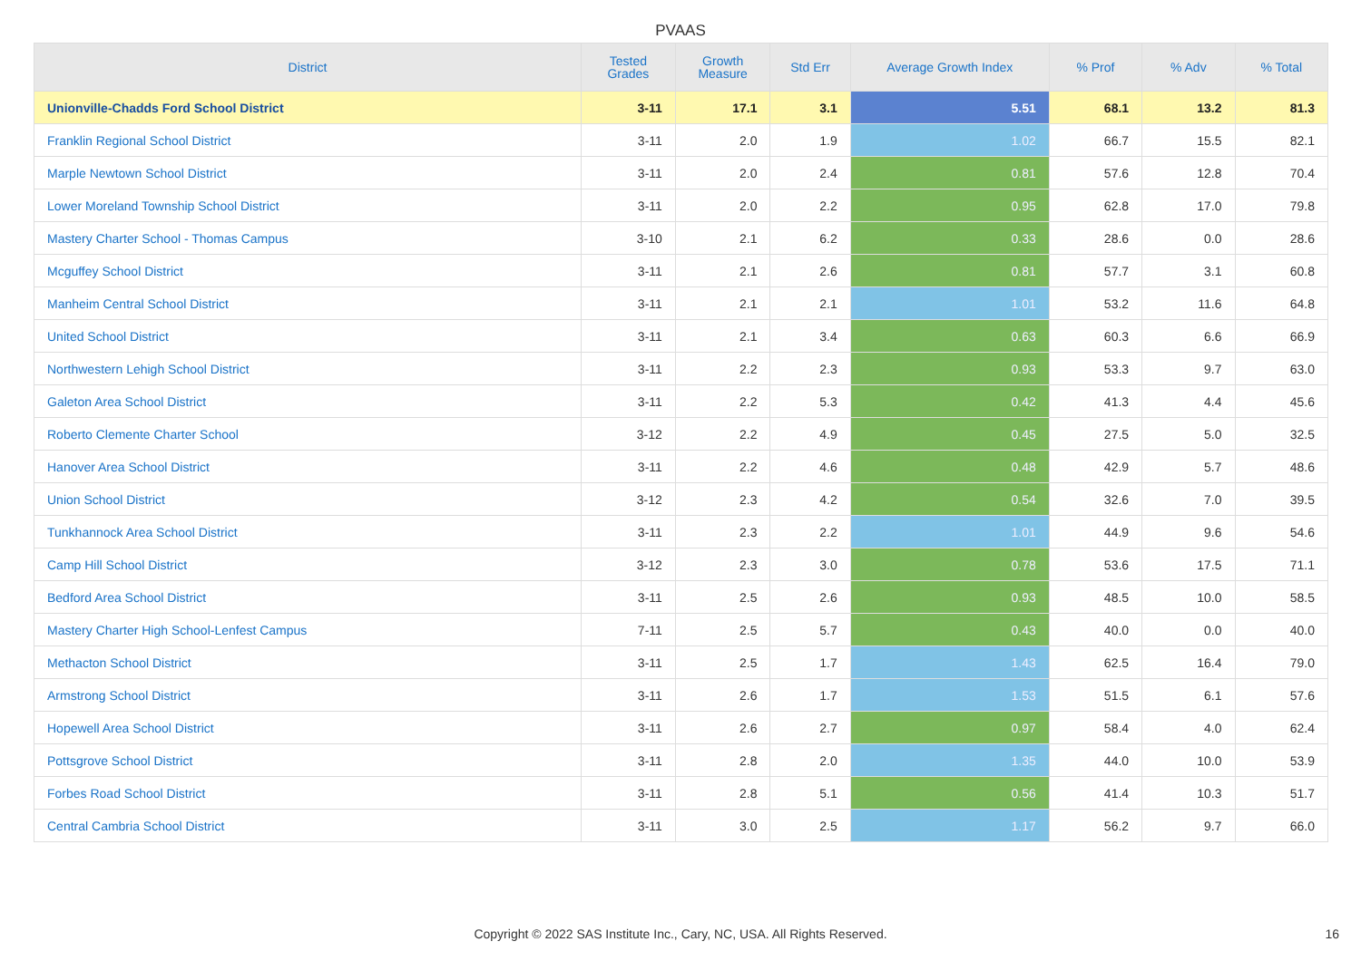PVAAS
| District | Tested Grades | Growth Measure | Std Err | Average Growth Index | % Prof | % Adv | % Total |
| --- | --- | --- | --- | --- | --- | --- | --- |
| Unionville-Chadds Ford School District | 3-11 | 17.1 | 3.1 | 5.51 | 68.1 | 13.2 | 81.3 |
| Franklin Regional School District | 3-11 | 2.0 | 1.9 | 1.02 | 66.7 | 15.5 | 82.1 |
| Marple Newtown School District | 3-11 | 2.0 | 2.4 | 0.81 | 57.6 | 12.8 | 70.4 |
| Lower Moreland Township School District | 3-11 | 2.0 | 2.2 | 0.95 | 62.8 | 17.0 | 79.8 |
| Mastery Charter School - Thomas Campus | 3-10 | 2.1 | 6.2 | 0.33 | 28.6 | 0.0 | 28.6 |
| Mcguffey School District | 3-11 | 2.1 | 2.6 | 0.81 | 57.7 | 3.1 | 60.8 |
| Manheim Central School District | 3-11 | 2.1 | 2.1 | 1.01 | 53.2 | 11.6 | 64.8 |
| United School District | 3-11 | 2.1 | 3.4 | 0.63 | 60.3 | 6.6 | 66.9 |
| Northwestern Lehigh School District | 3-11 | 2.2 | 2.3 | 0.93 | 53.3 | 9.7 | 63.0 |
| Galeton Area School District | 3-11 | 2.2 | 5.3 | 0.42 | 41.3 | 4.4 | 45.6 |
| Roberto Clemente Charter School | 3-12 | 2.2 | 4.9 | 0.45 | 27.5 | 5.0 | 32.5 |
| Hanover Area School District | 3-11 | 2.2 | 4.6 | 0.48 | 42.9 | 5.7 | 48.6 |
| Union School District | 3-12 | 2.3 | 4.2 | 0.54 | 32.6 | 7.0 | 39.5 |
| Tunkhannock Area School District | 3-11 | 2.3 | 2.2 | 1.01 | 44.9 | 9.6 | 54.6 |
| Camp Hill School District | 3-12 | 2.3 | 3.0 | 0.78 | 53.6 | 17.5 | 71.1 |
| Bedford Area School District | 3-11 | 2.5 | 2.6 | 0.93 | 48.5 | 10.0 | 58.5 |
| Mastery Charter High School-Lenfest Campus | 7-11 | 2.5 | 5.7 | 0.43 | 40.0 | 0.0 | 40.0 |
| Methacton School District | 3-11 | 2.5 | 1.7 | 1.43 | 62.5 | 16.4 | 79.0 |
| Armstrong School District | 3-11 | 2.6 | 1.7 | 1.53 | 51.5 | 6.1 | 57.6 |
| Hopewell Area School District | 3-11 | 2.6 | 2.7 | 0.97 | 58.4 | 4.0 | 62.4 |
| Pottsgrove School District | 3-11 | 2.8 | 2.0 | 1.35 | 44.0 | 10.0 | 53.9 |
| Forbes Road School District | 3-11 | 2.8 | 5.1 | 0.56 | 41.4 | 10.3 | 51.7 |
| Central Cambria School District | 3-11 | 3.0 | 2.5 | 1.17 | 56.2 | 9.7 | 66.0 |
Copyright © 2022 SAS Institute Inc., Cary, NC, USA. All Rights Reserved. 16